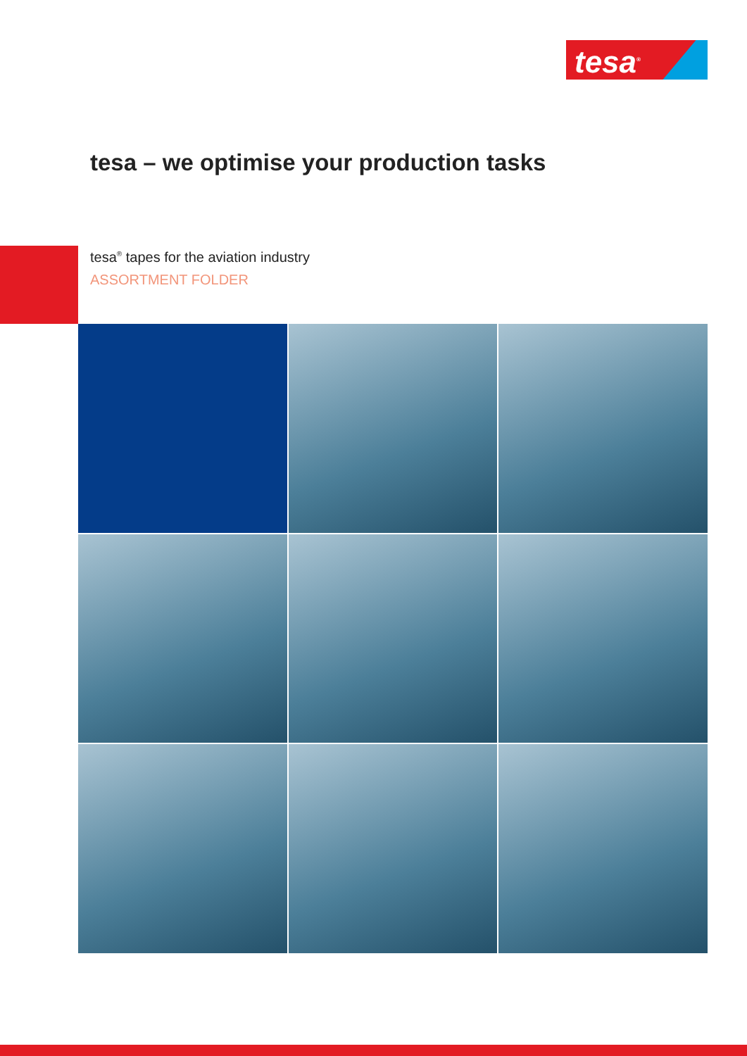tesa<sup>®</sup>
tesa – we optimise your production tasks
tesa<sup>®</sup> tapes for the aviation industry
ASSORTMENT FOLDER